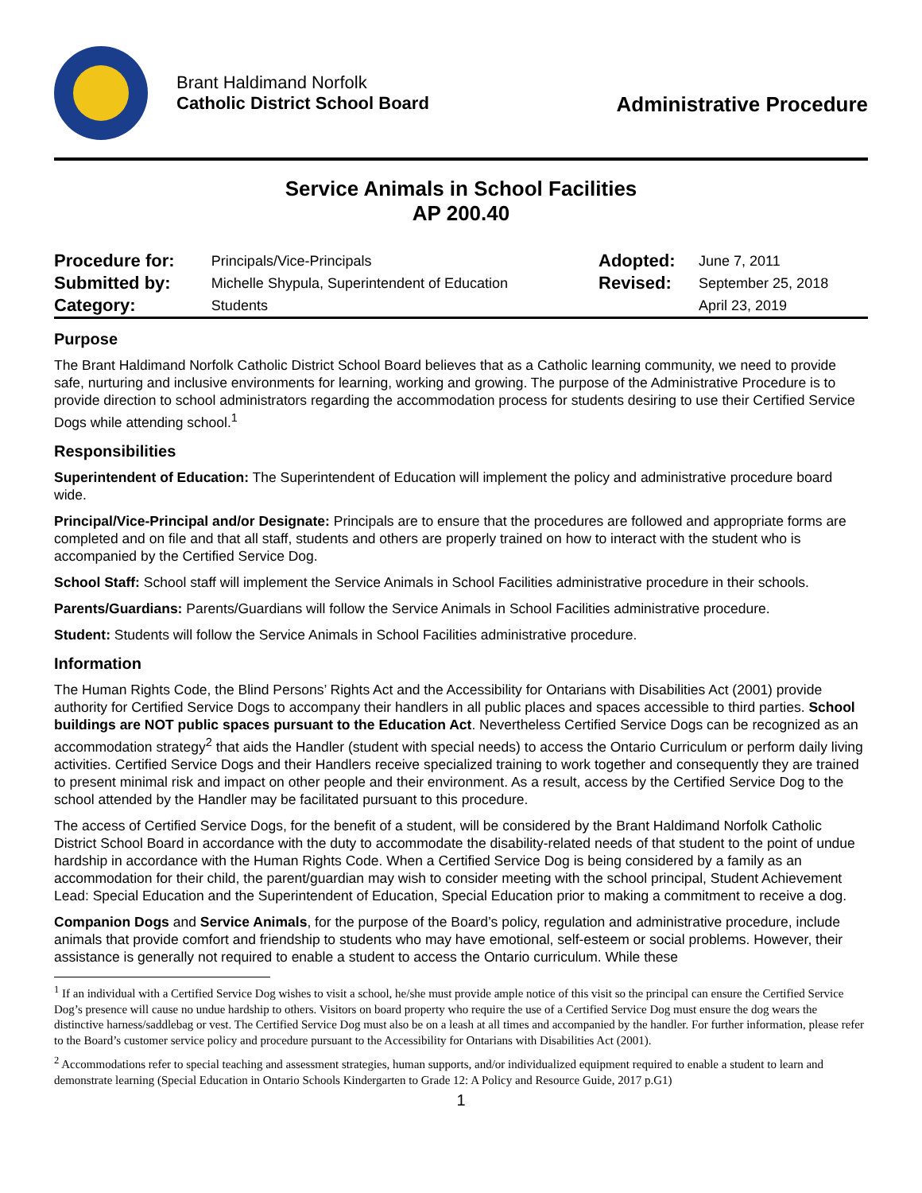Brant Haldimand Norfolk
Catholic District School Board
Administrative Procedure
Service Animals in School Facilities
AP 200.40
| Procedure for: | Principals/Vice-Principals | Adopted: | June 7, 2011 |
| Submitted by: | Michelle Shypula, Superintendent of Education | Revised: | September 25, 2018 |
| Category: | Students | | April 23, 2019 |
Purpose
The Brant Haldimand Norfolk Catholic District School Board believes that as a Catholic learning community, we need to provide safe, nurturing and inclusive environments for learning, working and growing. The purpose of the Administrative Procedure is to provide direction to school administrators regarding the accommodation process for students desiring to use their Certified Service Dogs while attending school.<sup>1</sup>
Responsibilities
Superintendent of Education: The Superintendent of Education will implement the policy and administrative procedure board wide.
Principal/Vice-Principal and/or Designate: Principals are to ensure that the procedures are followed and appropriate forms are completed and on file and that all staff, students and others are properly trained on how to interact with the student who is accompanied by the Certified Service Dog.
School Staff: School staff will implement the Service Animals in School Facilities administrative procedure in their schools.
Parents/Guardians: Parents/Guardians will follow the Service Animals in School Facilities administrative procedure.
Student: Students will follow the Service Animals in School Facilities administrative procedure.
Information
The Human Rights Code, the Blind Persons’ Rights Act and the Accessibility for Ontarians with Disabilities Act (2001) provide authority for Certified Service Dogs to accompany their handlers in all public places and spaces accessible to third parties. School buildings are NOT public spaces pursuant to the Education Act. Nevertheless Certified Service Dogs can be recognized as an accommodation strategy<sup>2</sup> that aids the Handler (student with special needs) to access the Ontario Curriculum or perform daily living activities. Certified Service Dogs and their Handlers receive specialized training to work together and consequently they are trained to present minimal risk and impact on other people and their environment. As a result, access by the Certified Service Dog to the school attended by the Handler may be facilitated pursuant to this procedure.
The access of Certified Service Dogs, for the benefit of a student, will be considered by the Brant Haldimand Norfolk Catholic District School Board in accordance with the duty to accommodate the disability-related needs of that student to the point of undue hardship in accordance with the Human Rights Code. When a Certified Service Dog is being considered by a family as an accommodation for their child, the parent/guardian may wish to consider meeting with the school principal, Student Achievement Lead: Special Education and the Superintendent of Education, Special Education prior to making a commitment to receive a dog.
Companion Dogs and Service Animals, for the purpose of the Board’s policy, regulation and administrative procedure, include animals that provide comfort and friendship to students who may have emotional, self-esteem or social problems. However, their assistance is generally not required to enable a student to access the Ontario curriculum. While these
<sup>1</sup> If an individual with a Certified Service Dog wishes to visit a school, he/she must provide ample notice of this visit so the principal can ensure the Certified Service Dog’s presence will cause no undue hardship to others. Visitors on board property who require the use of a Certified Service Dog must ensure the dog wears the distinctive harness/saddlebag or vest. The Certified Service Dog must also be on a leash at all times and accompanied by the handler. For further information, please refer to the Board’s customer service policy and procedure pursuant to the Accessibility for Ontarians with Disabilities Act (2001).
<sup>2</sup> Accommodations refer to special teaching and assessment strategies, human supports, and/or individualized equipment required to enable a student to learn and demonstrate learning (Special Education in Ontario Schools Kindergarten to Grade 12: A Policy and Resource Guide, 2017 p.G1)
1